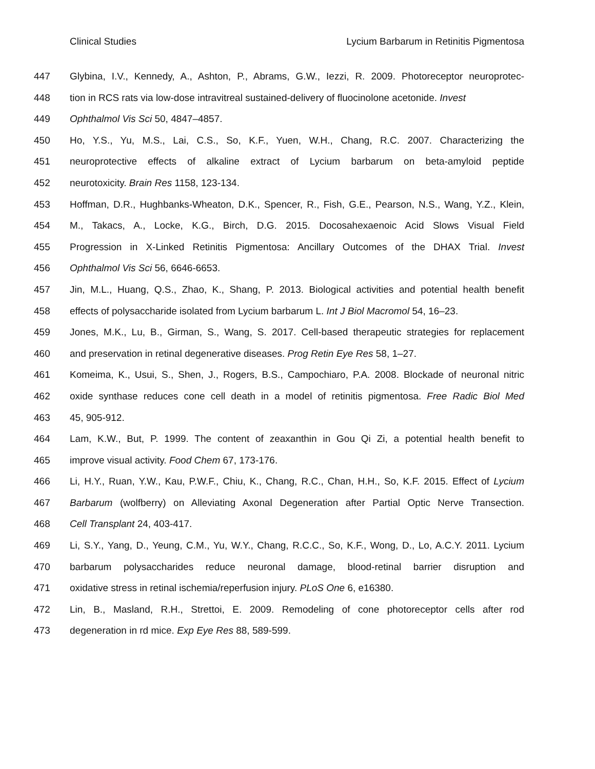Clinical Studies Lycium Barbarum in Retinitis Pigmentosa
447 Glybina, I.V., Kennedy, A., Ashton, P., Abrams, G.W., Iezzi, R. 2009. Photoreceptor neuroprotec-
448 tion in RCS rats via low-dose intravitreal sustained-delivery of fluocinolone acetonide. Invest
449 Ophthalmol Vis Sci 50, 4847–4857.
450 Ho, Y.S., Yu, M.S., Lai, C.S., So, K.F., Yuen, W.H., Chang, R.C. 2007. Characterizing the
451 neuroprotective effects of alkaline extract of Lycium barbarum on beta-amyloid peptide
452 neurotoxicity. Brain Res 1158, 123-134.
453 Hoffman, D.R., Hughbanks-Wheaton, D.K., Spencer, R., Fish, G.E., Pearson, N.S., Wang, Y.Z., Klein,
454 M., Takacs, A., Locke, K.G., Birch, D.G. 2015. Docosahexaenoic Acid Slows Visual Field
455 Progression in X-Linked Retinitis Pigmentosa: Ancillary Outcomes of the DHAX Trial. Invest
456 Ophthalmol Vis Sci 56, 6646-6653.
457 Jin, M.L., Huang, Q.S., Zhao, K., Shang, P. 2013. Biological activities and potential health benefit
458 effects of polysaccharide isolated from Lycium barbarum L. Int J Biol Macromol 54, 16–23.
459 Jones, M.K., Lu, B., Girman, S., Wang, S. 2017. Cell-based therapeutic strategies for replacement
460 and preservation in retinal degenerative diseases. Prog Retin Eye Res 58, 1–27.
461 Komeima, K., Usui, S., Shen, J., Rogers, B.S., Campochiaro, P.A. 2008. Blockade of neuronal nitric
462 oxide synthase reduces cone cell death in a model of retinitis pigmentosa. Free Radic Biol Med
463 45, 905-912.
464 Lam, K.W., But, P. 1999. The content of zeaxanthin in Gou Qi Zi, a potential health benefit to
465 improve visual activity. Food Chem 67, 173-176.
466 Li, H.Y., Ruan, Y.W., Kau, P.W.F., Chiu, K., Chang, R.C., Chan, H.H., So, K.F. 2015. Effect of Lycium
467 Barbarum (wolfberry) on Alleviating Axonal Degeneration after Partial Optic Nerve Transection.
468 Cell Transplant 24, 403-417.
469 Li, S.Y., Yang, D., Yeung, C.M., Yu, W.Y., Chang, R.C.C., So, K.F., Wong, D., Lo, A.C.Y. 2011. Lycium
470 barbarum polysaccharides reduce neuronal damage, blood-retinal barrier disruption and
471 oxidative stress in retinal ischemia/reperfusion injury. PLoS One 6, e16380.
472 Lin, B., Masland, R.H., Strettoi, E. 2009. Remodeling of cone photoreceptor cells after rod
473 degeneration in rd mice. Exp Eye Res 88, 589-599.